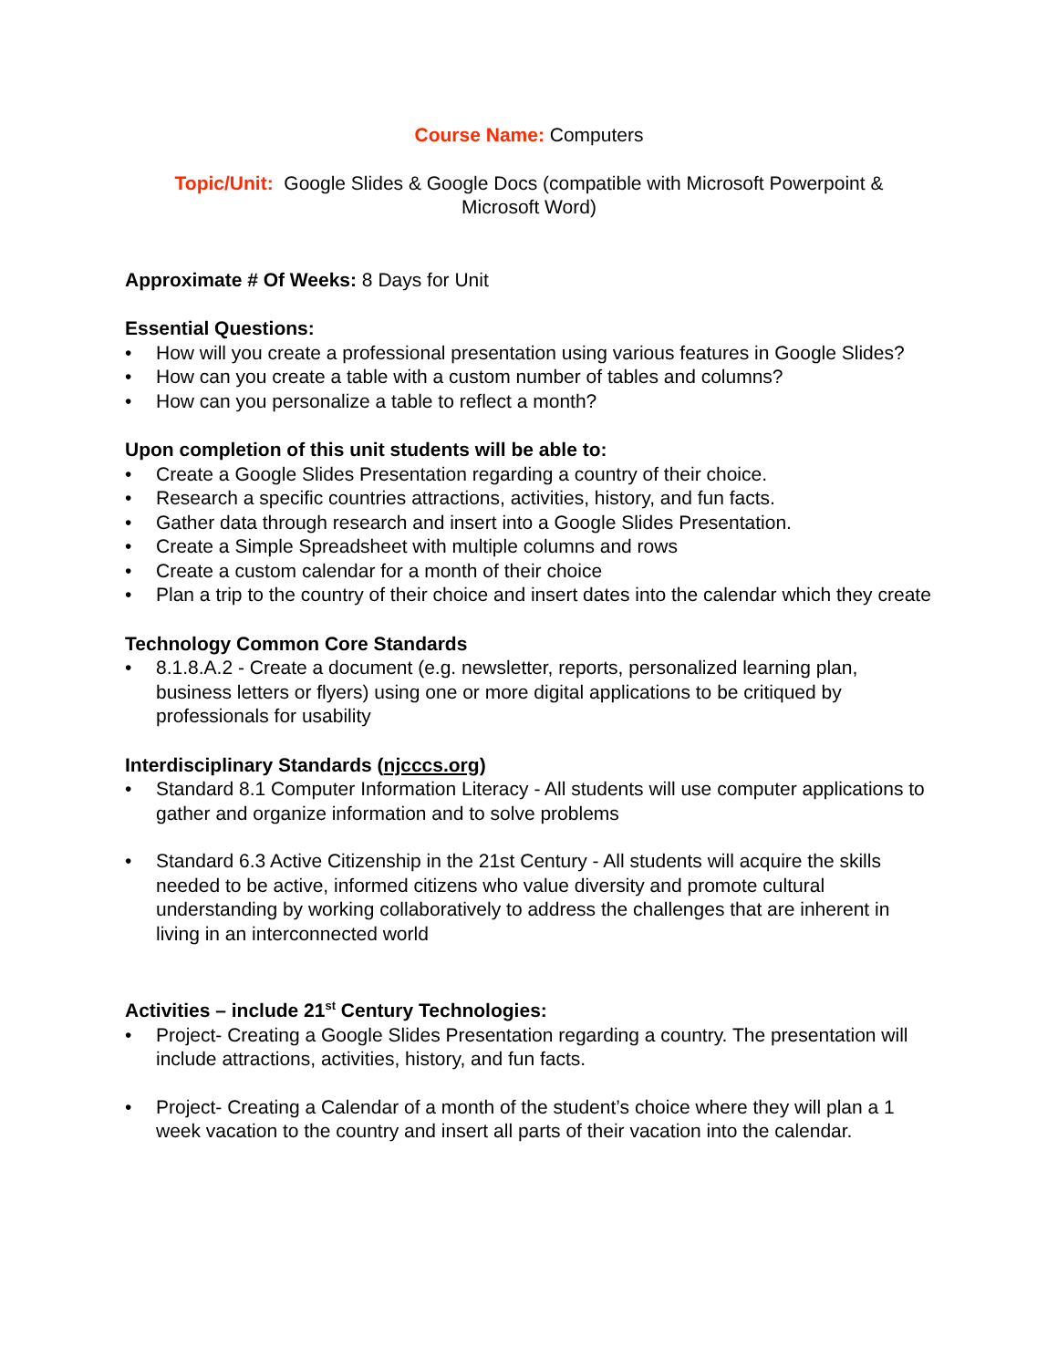Course Name: Computers
Topic/Unit: Google Slides & Google Docs (compatible with Microsoft Powerpoint & Microsoft Word)
Approximate # Of Weeks: 8 Days for Unit
Essential Questions:
• How will you create a professional presentation using various features in Google Slides?
• How can you create a table with a custom number of tables and columns?
• How can you personalize a table to reflect a month?
Upon completion of this unit students will be able to:
• Create a Google Slides Presentation regarding a country of their choice.
• Research a specific countries attractions, activities, history, and fun facts.
• Gather data through research and insert into a Google Slides Presentation.
• Create a Simple Spreadsheet with multiple columns and rows
• Create a custom calendar for a month of their choice
• Plan a trip to the country of their choice and insert dates into the calendar which they create
Technology Common Core Standards
• 8.1.8.A.2 - Create a document (e.g. newsletter, reports, personalized learning plan, business letters or flyers) using one or more digital applications to be critiqued by professionals for usability
Interdisciplinary Standards (njcccs.org)
• Standard 8.1 Computer Information Literacy - All students will use computer applications to gather and organize information and to solve problems
• Standard 6.3 Active Citizenship in the 21st Century - All students will acquire the skills needed to be active, informed citizens who value diversity and promote cultural understanding by working collaboratively to address the challenges that are inherent in living in an interconnected world
Activities – include 21<sup>st</sup> Century Technologies:
• Project- Creating a Google Slides Presentation regarding a country. The presentation will include attractions, activities, history, and fun facts.
• Project- Creating a Calendar of a month of the student’s choice where they will plan a 1 week vacation to the country and insert all parts of their vacation into the calendar.